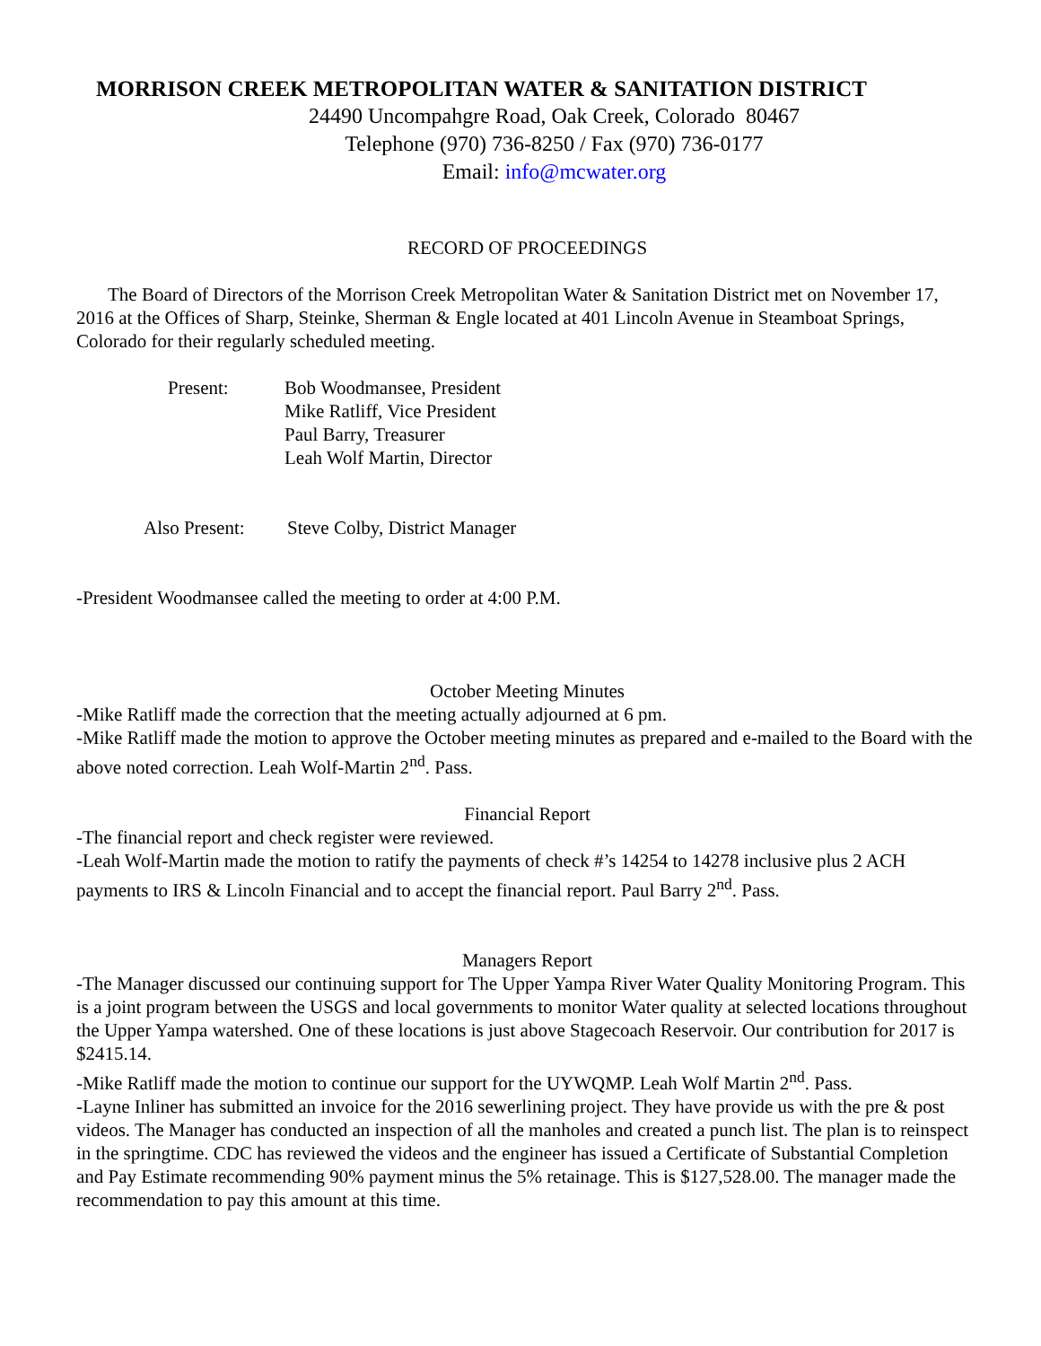MORRISON CREEK METROPOLITAN WATER & SANITATION DISTRICT
24490 Uncompahgre Road, Oak Creek, Colorado 80467
Telephone (970) 736-8250 / Fax (970) 736-0177
Email: info@mcwater.org
RECORD OF PROCEEDINGS
The Board of Directors of the Morrison Creek Metropolitan Water & Sanitation District met on November 17, 2016 at the Offices of Sharp, Steinke, Sherman & Engle located at 401 Lincoln Avenue in Steamboat Springs, Colorado for their regularly scheduled meeting.
Present: Bob Woodmansee, President
Mike Ratliff, Vice President
Paul Barry, Treasurer
Leah Wolf Martin, Director
Also Present:
Steve Colby, District Manager
-President Woodmansee called the meeting to order at 4:00 P.M.
October Meeting Minutes
-Mike Ratliff made the correction that the meeting actually adjourned at 6 pm.
-Mike Ratliff made the motion to approve the October meeting minutes as prepared and e-mailed to the Board with the above noted correction. Leah Wolf-Martin 2<sup>nd</sup>. Pass.
Financial Report
-The financial report and check register were reviewed.
-Leah Wolf-Martin made the motion to ratify the payments of check #’s 14254 to 14278 inclusive plus 2 ACH payments to IRS & Lincoln Financial and to accept the financial report. Paul Barry 2<sup>nd</sup>. Pass.
Managers Report
-The Manager discussed our continuing support for The Upper Yampa River Water Quality Monitoring Program. This is a joint program between the USGS and local governments to monitor Water quality at selected locations throughout the Upper Yampa watershed. One of these locations is just above Stagecoach Reservoir. Our contribution for 2017 is $2415.14.
-Mike Ratliff made the motion to continue our support for the UYWQMP. Leah Wolf Martin 2<sup>nd</sup>. Pass.
-Layne Inliner has submitted an invoice for the 2016 sewerlining project. They have provide us with the pre & post videos. The Manager has conducted an inspection of all the manholes and created a punch list. The plan is to reinspect in the springtime. CDC has reviewed the videos and the engineer has issued a Certificate of Substantial Completion and Pay Estimate recommending 90% payment minus the 5% retainage. This is $127,528.00. The manager made the recommendation to pay this amount at this time.